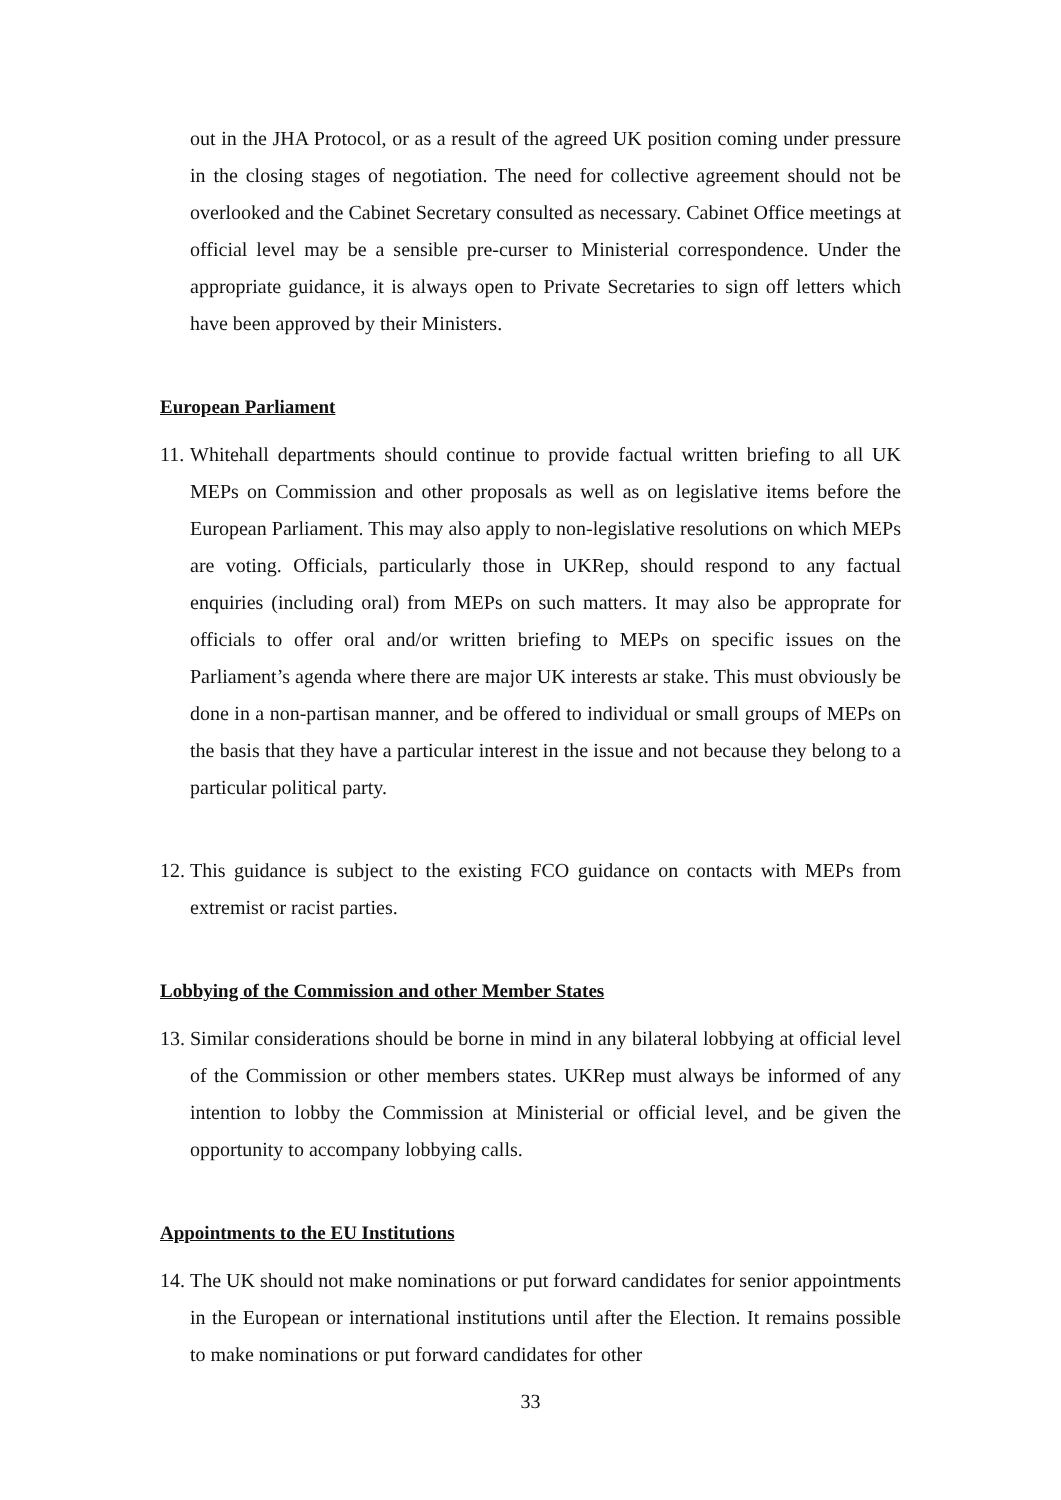out in the JHA Protocol, or as a result of the agreed UK position coming under pressure in the closing stages of negotiation. The need for collective agreement should not be overlooked and the Cabinet Secretary consulted as necessary. Cabinet Office meetings at official level may be a sensible pre-curser to Ministerial correspondence. Under the appropriate guidance, it is always open to Private Secretaries to sign off letters which have been approved by their Ministers.
European Parliament
11.
Whitehall departments should continue to provide factual written briefing to all UK MEPs on Commission and other proposals as well as on legislative items before the European Parliament. This may also apply to non-legislative resolutions on which MEPs are voting. Officials, particularly those in UKRep, should respond to any factual enquiries (including oral) from MEPs on such matters. It may also be approprate for officials to offer oral and/or written briefing to MEPs on specific issues on the Parliament’s agenda where there are major UK interests ar stake. This must obviously be done in a non-partisan manner, and be offered to individual or small groups of MEPs on the basis that they have a particular interest in the issue and not because they belong to a particular political party.
12.
This guidance is subject to the existing FCO guidance on contacts with MEPs from extremist or racist parties.
Lobbying of the Commission and other Member States
13.
Similar considerations should be borne in mind in any bilateral lobbying at official level of the Commission or other members states. UKRep must always be informed of any intention to lobby the Commission at Ministerial or official level, and be given the opportunity to accompany lobbying calls.
Appointments to the EU Institutions
14.
The UK should not make nominations or put forward candidates for senior appointments in the European or international institutions until after the Election. It remains possible to make nominations or put forward candidates for other
33